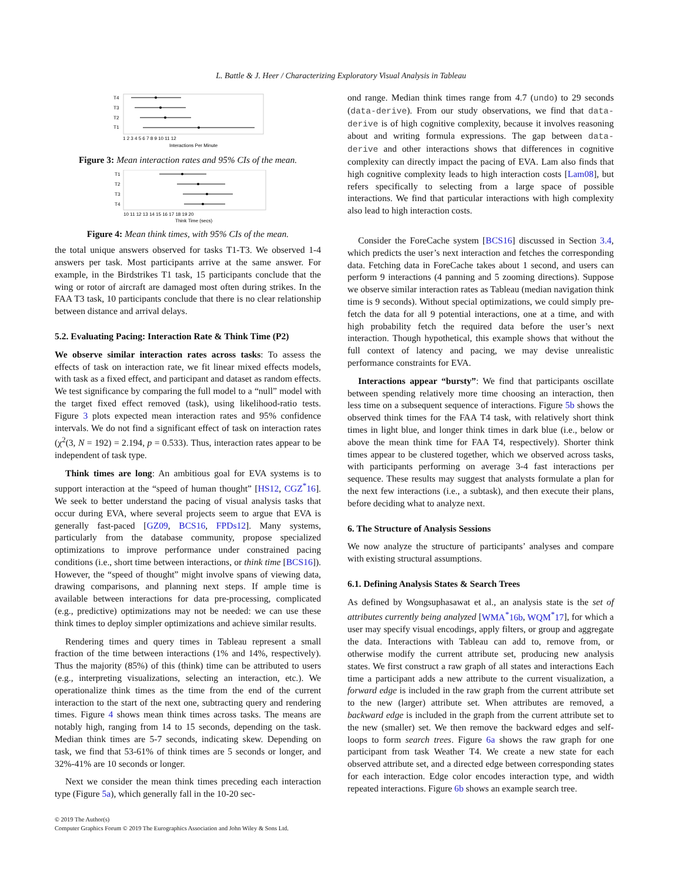L. Battle & J. Heer / Characterizing Exploratory Visual Analysis in Tableau
T4
T3
T2
T1
1 2 3 4 5 6 7 8 9 10 11 12
Interactions Per Minute
Figure 3: Mean interaction rates and 95% CIs of the mean.
T1
T2
T3
T4
10 11 12 13 14 15 16 17 18 19 20
Think Time (secs)
Figure 4: Mean think times, with 95% CIs of the mean.
the total unique answers observed for tasks T1-T3. We observed 1-4 answers per task. Most participants arrive at the same answer. For example, in the Birdstrikes T1 task, 15 participants conclude that the wing or rotor of aircraft are damaged most often during strikes. In the FAA T3 task, 10 participants conclude that there is no clear relationship between distance and arrival delays.
5.2. Evaluating Pacing: Interaction Rate & Think Time (P2)
We observe similar interaction rates across tasks: To assess the effects of task on interaction rate, we fit linear mixed effects models, with task as a fixed effect, and participant and dataset as random effects. We test significance by comparing the full model to a “null” model with the target fixed effect removed (task), using likelihood-ratio tests. Figure 3 plots expected mean interaction rates and 95% confidence intervals. We do not find a significant effect of task on interaction rates (χ<sup>2</sup>(3, N = 192) = 2.194, p = 0.533). Thus, interaction rates appear to be independent of task type.
Think times are long: An ambitious goal for EVA systems is to support interaction at the “speed of human thought” [HS12, CGZ<sup>*</sup>16]. We seek to better understand the pacing of visual analysis tasks that occur during EVA, where several projects seem to argue that EVA is generally fast-paced [GZ09, BCS16, FPDs12]. Many systems, particularly from the database community, propose specialized optimizations to improve performance under constrained pacing conditions (i.e., short time between interactions, or think time [BCS16]). However, the “speed of thought” might involve spans of viewing data, drawing comparisons, and planning next steps. If ample time is available between interactions for data pre-processing, complicated (e.g., predictive) optimizations may not be needed: we can use these think times to deploy simpler optimizations and achieve similar results.
Rendering times and query times in Tableau represent a small fraction of the time between interactions (1% and 14%, respectively). Thus the majority (85%) of this (think) time can be attributed to users (e.g., interpreting visualizations, selecting an interaction, etc.). We operationalize think times as the time from the end of the current interaction to the start of the next one, subtracting query and rendering times. Figure 4 shows mean think times across tasks. The means are notably high, ranging from 14 to 15 seconds, depending on the task. Median think times are 5-7 seconds, indicating skew. Depending on task, we find that 53-61% of think times are 5 seconds or longer, and 32%-41% are 10 seconds or longer.
Next we consider the mean think times preceding each interaction type (Figure 5a), which generally fall in the 10-20 sec-
ond range. Median think times range from 4.7 (undo) to 29 seconds (data-derive). From our study observations, we find that data-derive is of high cognitive complexity, because it involves reasoning about and writing formula expressions. The gap between data-derive and other interactions shows that differences in cognitive complexity can directly impact the pacing of EVA. Lam also finds that high cognitive complexity leads to high interaction costs [Lam08], but refers specifically to selecting from a large space of possible interactions. We find that particular interactions with high complexity also lead to high interaction costs.
Consider the ForeCache system [BCS16] discussed in Section 3.4, which predicts the user’s next interaction and fetches the corresponding data. Fetching data in ForeCache takes about 1 second, and users can perform 9 interactions (4 panning and 5 zooming directions). Suppose we observe similar interaction rates as Tableau (median navigation think time is 9 seconds). Without special optimizations, we could simply pre-fetch the data for all 9 potential interactions, one at a time, and with high probability fetch the required data before the user’s next interaction. Though hypothetical, this example shows that without the full context of latency and pacing, we may devise unrealistic performance constraints for EVA.
Interactions appear “bursty”: We find that participants oscillate between spending relatively more time choosing an interaction, then less time on a subsequent sequence of interactions. Figure 5b shows the observed think times for the FAA T4 task, with relatively short think times in light blue, and longer think times in dark blue (i.e., below or above the mean think time for FAA T4, respectively). Shorter think times appear to be clustered together, which we observed across tasks, with participants performing on average 3-4 fast interactions per sequence. These results may suggest that analysts formulate a plan for the next few interactions (i.e., a subtask), and then execute their plans, before deciding what to analyze next.
6. The Structure of Analysis Sessions
We now analyze the structure of participants’ analyses and compare with existing structural assumptions.
6.1. Defining Analysis States & Search Trees
As defined by Wongsuphasawat et al., an analysis state is the set of attributes currently being analyzed [WMA<sup>*</sup>16b, WQM<sup>*</sup>17], for which a user may specify visual encodings, apply filters, or group and aggregate the data. Interactions with Tableau can add to, remove from, or otherwise modify the current attribute set, producing new analysis states. We first construct a raw graph of all states and interactions Each time a participant adds a new attribute to the current visualization, a forward edge is included in the raw graph from the current attribute set to the new (larger) attribute set. When attributes are removed, a backward edge is included in the graph from the current attribute set to the new (smaller) set. We then remove the backward edges and self-loops to form search trees. Figure 6a shows the raw graph for one participant from task Weather T4. We create a new state for each observed attribute set, and a directed edge between corresponding states for each interaction. Edge color encodes interaction type, and width repeated interactions. Figure 6b shows an example search tree.
© 2019 The Author(s)
Computer Graphics Forum © 2019 The Eurographics Association and John Wiley & Sons Ltd.